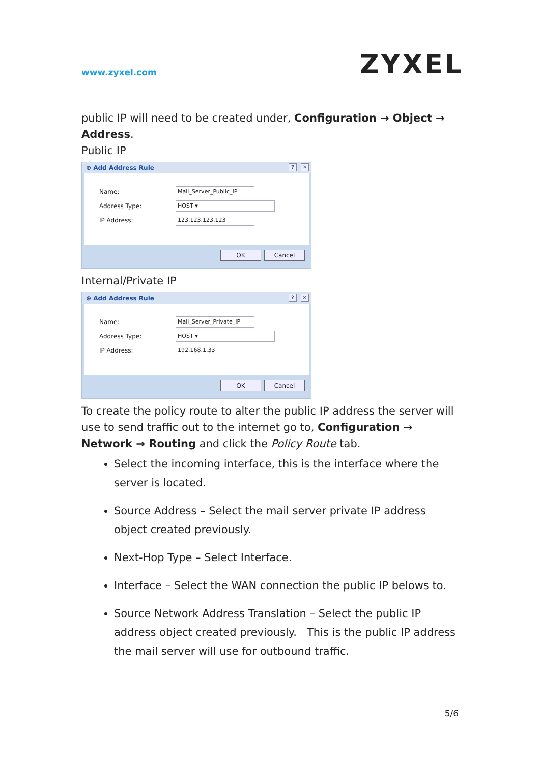www.zyxel.com ZYXEL
public IP will need to be created under, Configuration → Object → Address.
Public IP
⊕ Add Address Rule ✕?
Name: Mail_Server_Public_IP
Address Type: HOST ▾
IP Address: 123.123.123.123
OK Cancel
Internal/Private IP
⊕ Add Address Rule ✕?
Name: Mail_Server_Private_IP
Address Type: HOST ▾
IP Address: 192.168.1.33
OK Cancel
To create the policy route to alter the public IP address the server will use to send traffic out to the internet go to, Configuration → Network → Routing and click the Policy Route tab.
Select the incoming interface, this is the interface where the server is located.
Source Address – Select the mail server private IP address object created previously.
Next-Hop Type – Select Interface.
Interface – Select the WAN connection the public IP belows to.
Source Network Address Translation – Select the public IP address object created previously. This is the public IP address the mail server will use for outbound traffic.
5/6